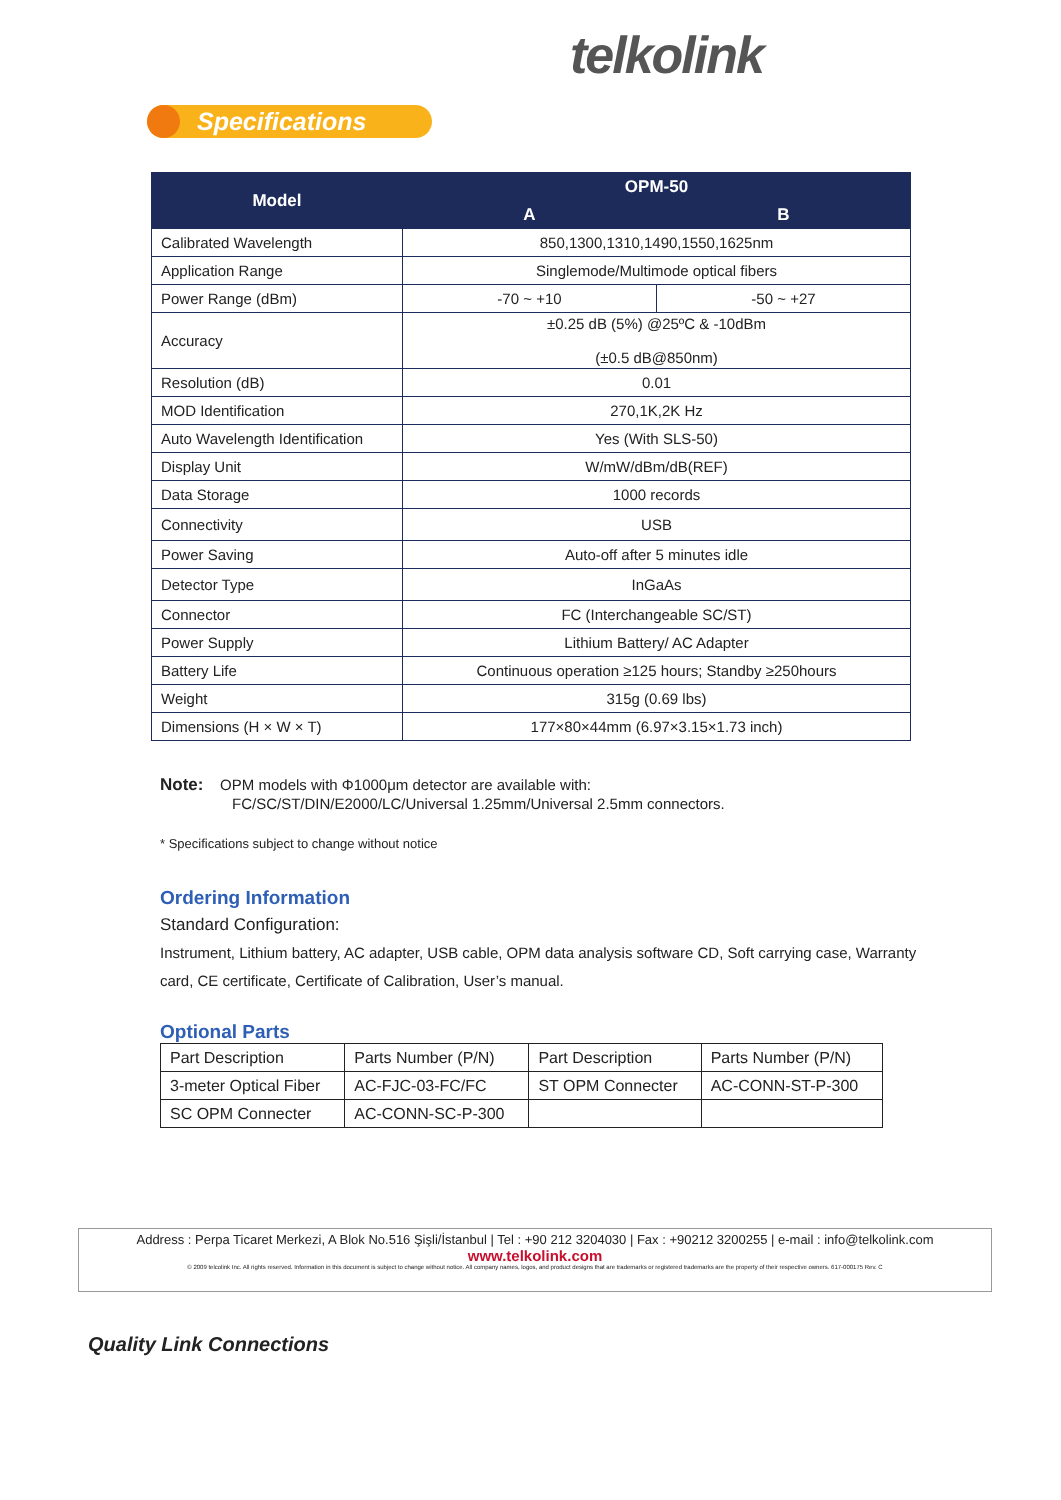telkolink
Specifications
| Model | OPM-50 | |
| --- | --- | --- |
| | A | B |
| Calibrated Wavelength | 850,1300,1310,1490,1550,1625nm | |
| Application Range | Singlemode/Multimode optical fibers | |
| Power Range (dBm) | -70 ~ +10 | -50 ~ +27 |
| Accuracy | ±0.25 dB (5%) @25ºC & -10dBm (±0.5 dB@850nm) | |
| Resolution (dB) | 0.01 | |
| MOD Identification | 270,1K,2K Hz | |
| Auto Wavelength Identification | Yes (With SLS-50) | |
| Display Unit | W/mW/dBm/dB(REF) | |
| Data Storage | 1000 records | |
| Connectivity | USB | |
| Power Saving | Auto-off after 5 minutes idle | |
| Detector Type | InGaAs | |
| Connector | FC (Interchangeable SC/ST) | |
| Power Supply | Lithium Battery/ AC Adapter | |
| Battery Life | Continuous operation ≥125 hours; Standby ≥250hours | |
| Weight | 315g (0.69 lbs) | |
| Dimensions (H × W × T) | 177×80×44mm (6.97×3.15×1.73 inch) | |
Note: OPM models with Φ1000μm detector are available with:
FC/SC/ST/DIN/E2000/LC/Universal 1.25mm/Universal 2.5mm connectors.
* Specifications subject to change without notice
Ordering Information
Standard Configuration:
Instrument, Lithium battery, AC adapter, USB cable, OPM data analysis software CD, Soft carrying case, Warranty card, CE certificate, Certificate of Calibration, User’s manual.
Optional Parts
| Part Description | Parts Number (P/N) | Part Description | Parts Number (P/N) |
| 3-meter Optical Fiber | AC-FJC-03-FC/FC | ST OPM Connecter | AC-CONN-ST-P-300 |
| SC OPM Connecter | AC-CONN-SC-P-300 | | |
Address : Perpa Ticaret Merkezi, A Blok No.516 Şişli/İstanbul | Tel : +90 212 3204030 | Fax : +90212 3200255 | e-mail : info@telkolink.com
www.telkolink.com
© 2009 telcolink Inc. All rights reserved. Information in this document is subject to change without notice. All company names, logos, and product designs that are trademarks or registered trademarks are the property of their respective owners. 617-000175 Rev. C
Quality Link Connections